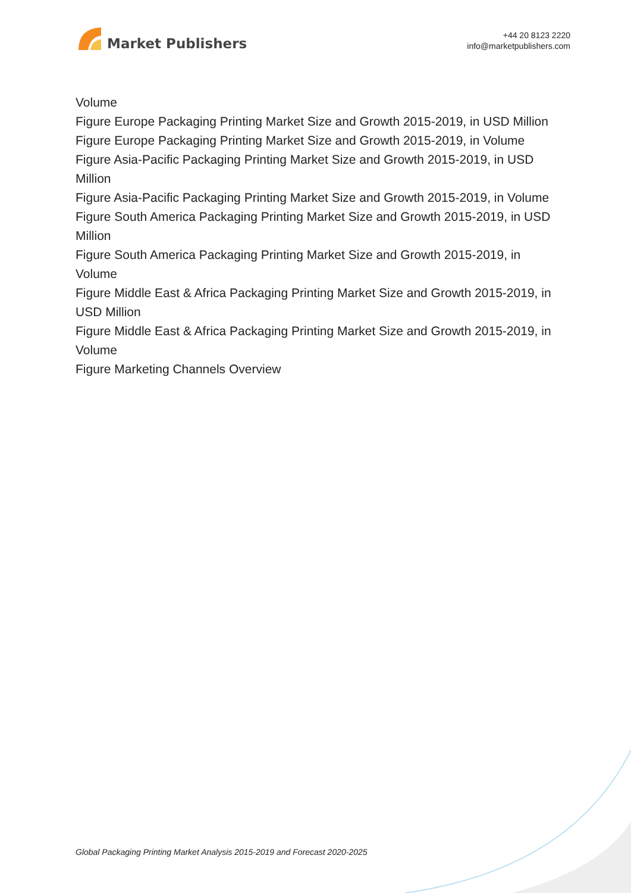Market Publishers
+44 20 8123 2220
info@marketpublishers.com
Volume
Figure Europe Packaging Printing Market Size and Growth 2015-2019, in USD Million
Figure Europe Packaging Printing Market Size and Growth 2015-2019, in Volume
Figure Asia-Pacific Packaging Printing Market Size and Growth 2015-2019, in USD Million
Figure Asia-Pacific Packaging Printing Market Size and Growth 2015-2019, in Volume
Figure South America Packaging Printing Market Size and Growth 2015-2019, in USD Million
Figure South America Packaging Printing Market Size and Growth 2015-2019, in Volume
Figure Middle East & Africa Packaging Printing Market Size and Growth 2015-2019, in USD Million
Figure Middle East & Africa Packaging Printing Market Size and Growth 2015-2019, in Volume
Figure Marketing Channels Overview
Global Packaging Printing Market Analysis 2015-2019 and Forecast 2020-2025